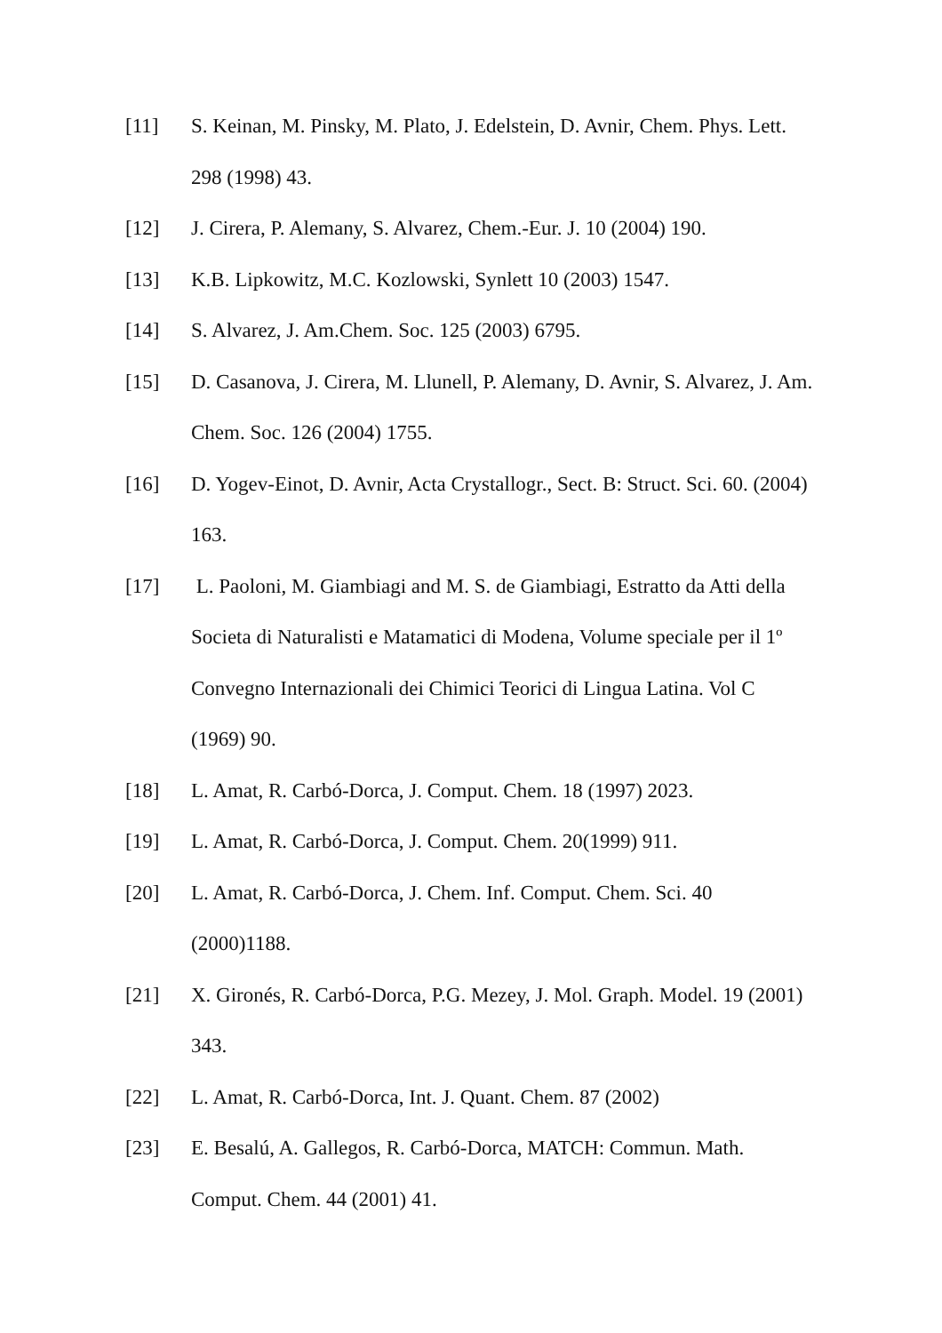[11] S. Keinan, M. Pinsky, M. Plato, J. Edelstein, D. Avnir, Chem. Phys. Lett. 298 (1998) 43.
[12] J. Cirera, P. Alemany, S. Alvarez, Chem.-Eur. J. 10 (2004) 190.
[13] K.B. Lipkowitz, M.C. Kozlowski, Synlett 10 (2003) 1547.
[14] S. Alvarez, J. Am.Chem. Soc. 125 (2003) 6795.
[15] D. Casanova, J. Cirera, M. Llunell, P. Alemany, D. Avnir, S. Alvarez, J. Am. Chem. Soc. 126 (2004) 1755.
[16] D. Yogev-Einot, D. Avnir, Acta Crystallogr., Sect. B: Struct. Sci. 60. (2004) 163.
[17] L. Paoloni, M. Giambiagi and M. S. de Giambiagi, Estratto da Atti della Societa di Naturalisti e Matamatici di Modena, Volume speciale per il 1º Convegno Internazionali dei Chimici Teorici di Lingua Latina. Vol C (1969) 90.
[18] L. Amat, R. Carbó-Dorca, J. Comput. Chem. 18 (1997) 2023.
[19] L. Amat, R. Carbó-Dorca, J. Comput. Chem. 20(1999) 911.
[20] L. Amat, R. Carbó-Dorca, J. Chem. Inf. Comput. Chem. Sci. 40 (2000)1188.
[21] X. Gironés, R. Carbó-Dorca, P.G. Mezey, J. Mol. Graph. Model. 19 (2001) 343.
[22] L. Amat, R. Carbó-Dorca, Int. J. Quant. Chem. 87 (2002)
[23] E. Besalú, A. Gallegos, R. Carbó-Dorca, MATCH: Commun. Math. Comput. Chem. 44 (2001) 41.